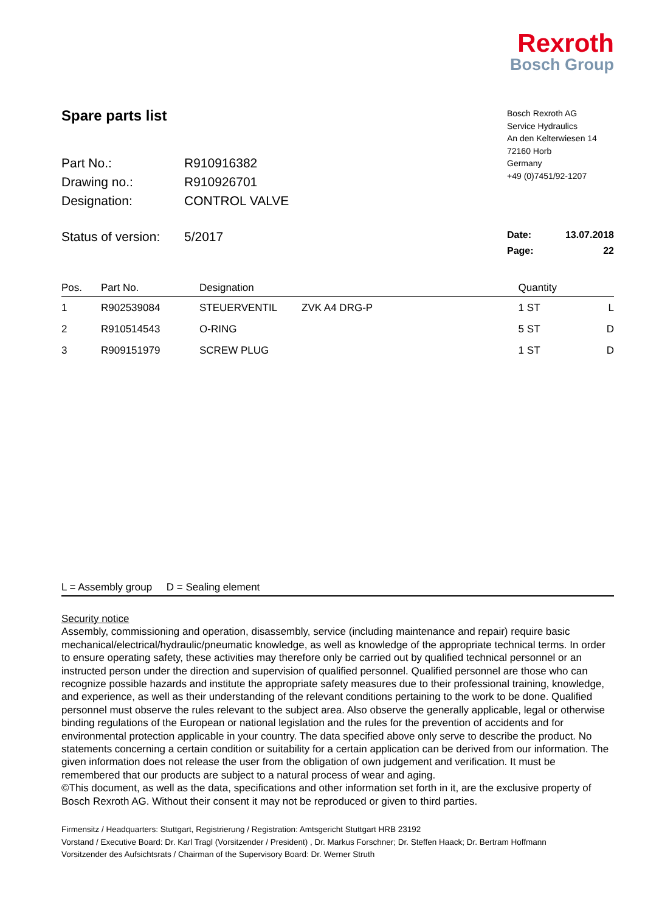Rexroth
Bosch Group
Spare parts list
Part No.: R910916382
Drawing no.: R910926701
Designation: CONTROL VALVE
Bosch Rexroth AG
Service Hydraulics
An den Kelterwiesen 14
72160 Horb
Germany
+49 (0)7451/92-1207
Status of version: 5/2017
Date: 13.07.2018
Page: 22
| Pos. | Part No. | Designation | | Quantity | |
| --- | --- | --- | --- | --- | --- |
| 1 | R902539084 | STEUERVENTIL | ZVK A4 DRG-P | 1 ST | L |
| 2 | R910514543 | O-RING | | 5 ST | D |
| 3 | R909151979 | SCREW PLUG | | 1 ST | D |
L = Assembly group D = Sealing element
Security notice
Assembly, commissioning and operation, disassembly, service (including maintenance and repair) require basic mechanical/electrical/hydraulic/pneumatic knowledge, as well as knowledge of the appropriate technical terms. In order to ensure operating safety, these activities may therefore only be carried out by qualified technical personnel or an instructed person under the direction and supervision of qualified personnel. Qualified personnel are those who can recognize possible hazards and institute the appropriate safety measures due to their professional training, knowledge, and experience, as well as their understanding of the relevant conditions pertaining to the work to be done. Qualified personnel must observe the rules relevant to the subject area. Also observe the generally applicable, legal or otherwise binding regulations of the European or national legislation and the rules for the prevention of accidents and for environmental protection applicable in your country. The data specified above only serve to describe the product. No statements concerning a certain condition or suitability for a certain application can be derived from our information. The given information does not release the user from the obligation of own judgement and verification. It must be remembered that our products are subject to a natural process of wear and aging.
©This document, as well as the data, specifications and other information set forth in it, are the exclusive property of Bosch Rexroth AG. Without their consent it may not be reproduced or given to third parties.
Firmensitz / Headquarters: Stuttgart, Registrierung / Registration: Amtsgericht Stuttgart HRB 23192
Vorstand / Executive Board: Dr. Karl Tragl (Vorsitzender / President) , Dr. Markus Forschner; Dr. Steffen Haack; Dr. Bertram Hoffmann
Vorsitzender des Aufsichtsrats / Chairman of the Supervisory Board: Dr. Werner Struth